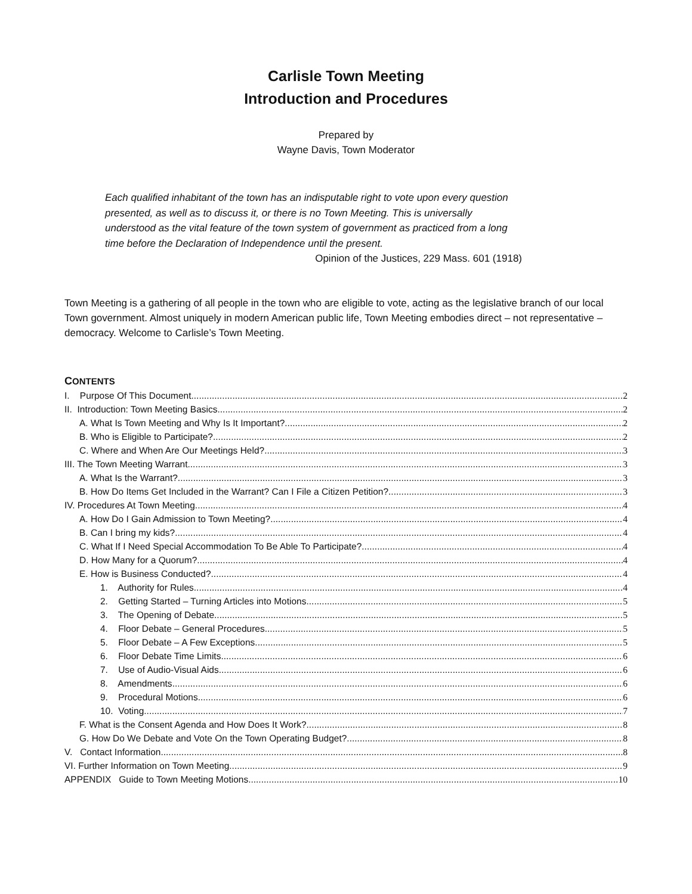Carlisle Town Meeting
Introduction and Procedures
Prepared by
Wayne Davis, Town Moderator
Each qualified inhabitant of the town has an indisputable right to vote upon every question presented, as well as to discuss it, or there is no Town Meeting. This is universally understood as the vital feature of the town system of government as practiced from a long time before the Declaration of Independence until the present.
Opinion of the Justices, 229 Mass. 601 (1918)
Town Meeting is a gathering of all people in the town who are eligible to vote, acting as the legislative branch of our local Town government. Almost uniquely in modern American public life, Town Meeting embodies direct – not representative – democracy. Welcome to Carlisle’s Town Meeting.
CONTENTS
I. Purpose Of This Document 2
II. Introduction: Town Meeting Basics 2
A. What Is Town Meeting and Why Is It Important? 2
B. Who is Eligible to Participate? 2
C. Where and When Are Our Meetings Held? 3
III. The Town Meeting Warrant 3
A. What Is the Warrant? 3
B. How Do Items Get Included in the Warrant? Can I File a Citizen Petition? 3
IV. Procedures At Town Meeting 4
A. How Do I Gain Admission to Town Meeting? 4
B. Can I bring my kids? 4
C. What If I Need Special Accommodation To Be Able To Participate? 4
D. How Many for a Quorum? 4
E. How is Business Conducted? 4
1. Authority for Rules 4
2. Getting Started – Turning Articles into Motions 5
3. The Opening of Debate 5
4. Floor Debate – General Procedures 5
5. Floor Debate – A Few Exceptions 5
6. Floor Debate Time Limits 6
7. Use of Audio-Visual Aids 6
8. Amendments 6
9. Procedural Motions 6
10. Voting 7
F. What is the Consent Agenda and How Does It Work? 8
G. How Do We Debate and Vote On the Town Operating Budget? 8
V. Contact Information 8
VI. Further Information on Town Meeting 9
APPENDIX Guide to Town Meeting Motions 10